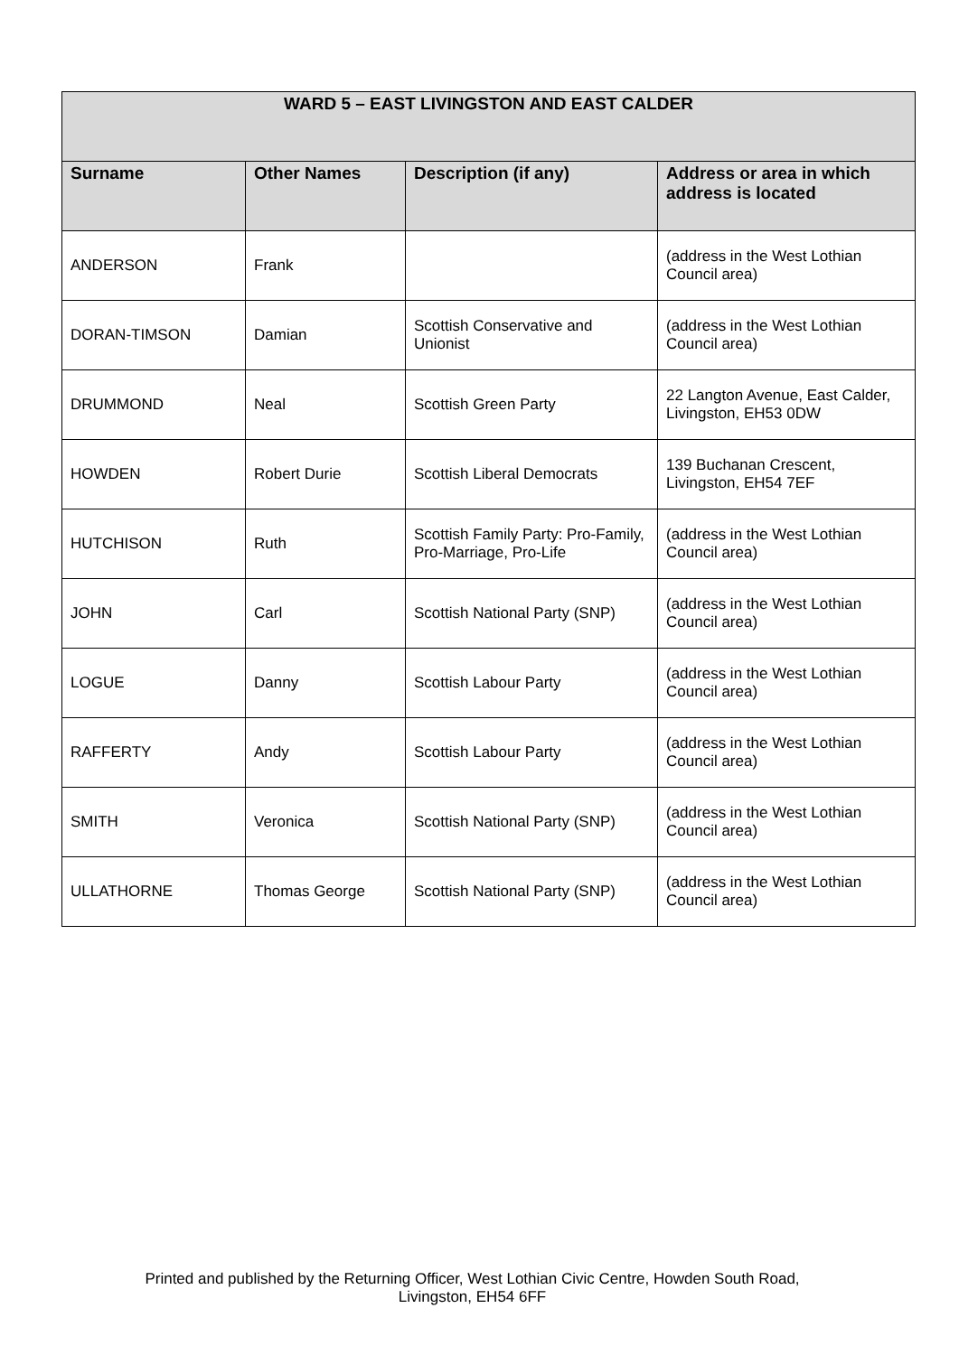| WARD 5 – EAST LIVINGSTON AND EAST CALDER | | | |
| --- | --- | --- | --- |
| Surname | Other Names | Description (if any) | Address or area in which address is located |
| ANDERSON | Frank | | (address in the West Lothian Council area) |
| DORAN-TIMSON | Damian | Scottish Conservative and Unionist | (address in the West Lothian Council area) |
| DRUMMOND | Neal | Scottish Green Party | 22 Langton Avenue, East Calder, Livingston, EH53 0DW |
| HOWDEN | Robert Durie | Scottish Liberal Democrats | 139 Buchanan Crescent, Livingston, EH54 7EF |
| HUTCHISON | Ruth | Scottish Family Party: Pro-Family, Pro-Marriage, Pro-Life | (address in the West Lothian Council area) |
| JOHN | Carl | Scottish National Party (SNP) | (address in the West Lothian Council area) |
| LOGUE | Danny | Scottish Labour Party | (address in the West Lothian Council area) |
| RAFFERTY | Andy | Scottish Labour Party | (address in the West Lothian Council area) |
| SMITH | Veronica | Scottish National Party (SNP) | (address in the West Lothian Council area) |
| ULLATHORNE | Thomas George | Scottish National Party (SNP) | (address in the West Lothian Council area) |
Printed and published by the Returning Officer, West Lothian Civic Centre, Howden South Road,
Livingston, EH54 6FF